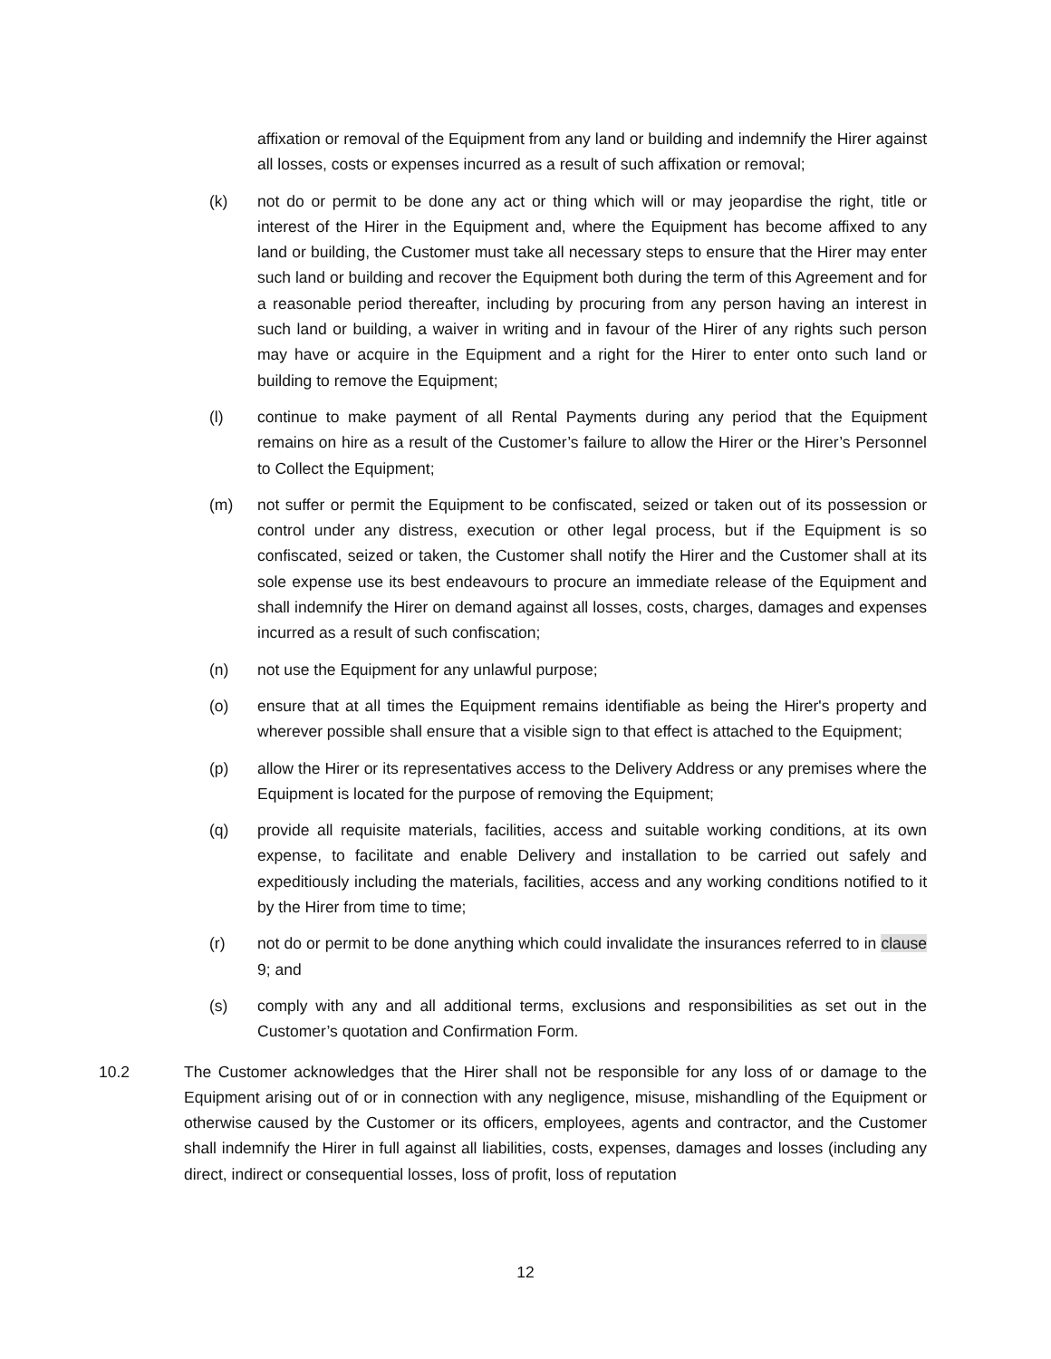affixation or removal of the Equipment from any land or building and indemnify the Hirer against all losses, costs or expenses incurred as a result of such affixation or removal;
(k) not do or permit to be done any act or thing which will or may jeopardise the right, title or interest of the Hirer in the Equipment and, where the Equipment has become affixed to any land or building, the Customer must take all necessary steps to ensure that the Hirer may enter such land or building and recover the Equipment both during the term of this Agreement and for a reasonable period thereafter, including by procuring from any person having an interest in such land or building, a waiver in writing and in favour of the Hirer of any rights such person may have or acquire in the Equipment and a right for the Hirer to enter onto such land or building to remove the Equipment;
(l) continue to make payment of all Rental Payments during any period that the Equipment remains on hire as a result of the Customer’s failure to allow the Hirer or the Hirer’s Personnel to Collect the Equipment;
(m) not suffer or permit the Equipment to be confiscated, seized or taken out of its possession or control under any distress, execution or other legal process, but if the Equipment is so confiscated, seized or taken, the Customer shall notify the Hirer and the Customer shall at its sole expense use its best endeavours to procure an immediate release of the Equipment and shall indemnify the Hirer on demand against all losses, costs, charges, damages and expenses incurred as a result of such confiscation;
(n) not use the Equipment for any unlawful purpose;
(o) ensure that at all times the Equipment remains identifiable as being the Hirer's property and wherever possible shall ensure that a visible sign to that effect is attached to the Equipment;
(p) allow the Hirer or its representatives access to the Delivery Address or any premises where the Equipment is located for the purpose of removing the Equipment;
(q) provide all requisite materials, facilities, access and suitable working conditions, at its own expense, to facilitate and enable Delivery and installation to be carried out safely and expeditiously including the materials, facilities, access and any working conditions notified to it by the Hirer from time to time;
(r) not do or permit to be done anything which could invalidate the insurances referred to in clause 9; and
(s) comply with any and all additional terms, exclusions and responsibilities as set out in the Customer’s quotation and Confirmation Form.
10.2 The Customer acknowledges that the Hirer shall not be responsible for any loss of or damage to the Equipment arising out of or in connection with any negligence, misuse, mishandling of the Equipment or otherwise caused by the Customer or its officers, employees, agents and contractor, and the Customer shall indemnify the Hirer in full against all liabilities, costs, expenses, damages and losses (including any direct, indirect or consequential losses, loss of profit, loss of reputation
12